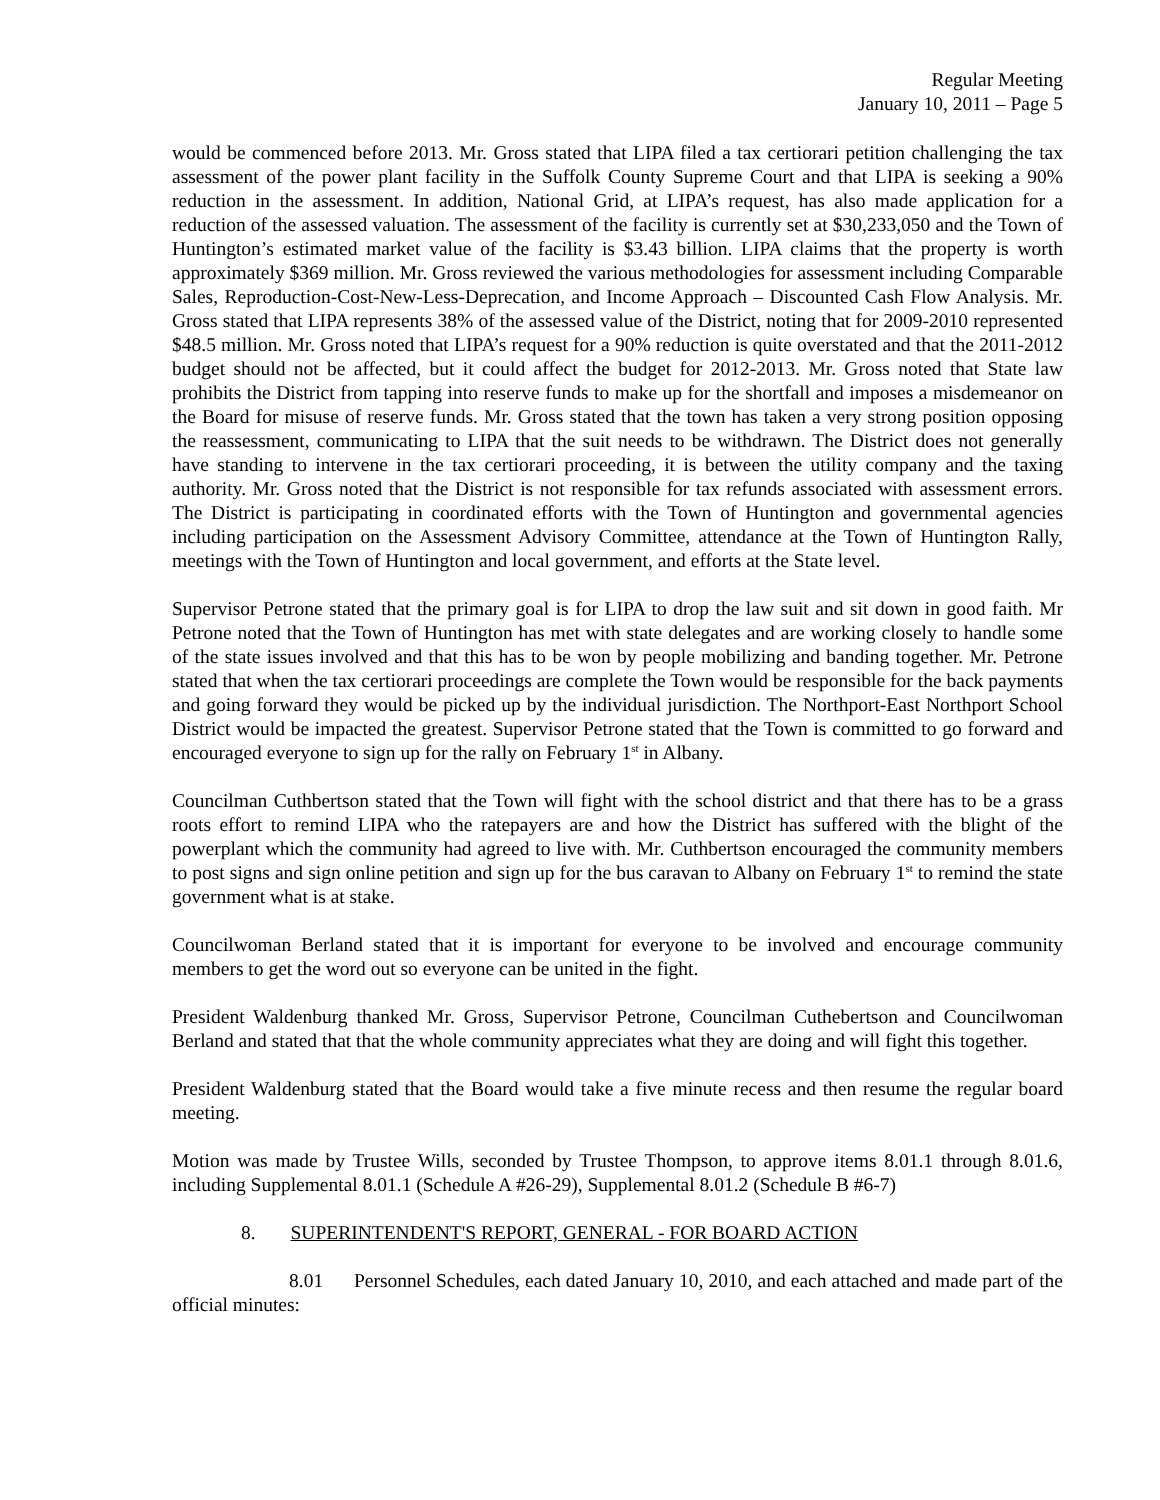Regular Meeting
January 10, 2011 – Page 5
would be commenced before 2013. Mr. Gross stated that LIPA filed a tax certiorari petition challenging the tax assessment of the power plant facility in the Suffolk County Supreme Court and that LIPA is seeking a 90% reduction in the assessment. In addition, National Grid, at LIPA’s request, has also made application for a reduction of the assessed valuation. The assessment of the facility is currently set at $30,233,050 and the Town of Huntington’s estimated market value of the facility is $3.43 billion. LIPA claims that the property is worth approximately $369 million. Mr. Gross reviewed the various methodologies for assessment including Comparable Sales, Reproduction-Cost-New-Less-Deprecation, and Income Approach – Discounted Cash Flow Analysis. Mr. Gross stated that LIPA represents 38% of the assessed value of the District, noting that for 2009-2010 represented $48.5 million. Mr. Gross noted that LIPA’s request for a 90% reduction is quite overstated and that the 2011-2012 budget should not be affected, but it could affect the budget for 2012-2013. Mr. Gross noted that State law prohibits the District from tapping into reserve funds to make up for the shortfall and imposes a misdemeanor on the Board for misuse of reserve funds. Mr. Gross stated that the town has taken a very strong position opposing the reassessment, communicating to LIPA that the suit needs to be withdrawn. The District does not generally have standing to intervene in the tax certiorari proceeding, it is between the utility company and the taxing authority. Mr. Gross noted that the District is not responsible for tax refunds associated with assessment errors. The District is participating in coordinated efforts with the Town of Huntington and governmental agencies including participation on the Assessment Advisory Committee, attendance at the Town of Huntington Rally, meetings with the Town of Huntington and local government, and efforts at the State level.
Supervisor Petrone stated that the primary goal is for LIPA to drop the law suit and sit down in good faith. Mr Petrone noted that the Town of Huntington has met with state delegates and are working closely to handle some of the state issues involved and that this has to be won by people mobilizing and banding together. Mr. Petrone stated that when the tax certiorari proceedings are complete the Town would be responsible for the back payments and going forward they would be picked up by the individual jurisdiction. The Northport-East Northport School District would be impacted the greatest. Supervisor Petrone stated that the Town is committed to go forward and encouraged everyone to sign up for the rally on February 1<sup>st</sup> in Albany.
Councilman Cuthbertson stated that the Town will fight with the school district and that there has to be a grass roots effort to remind LIPA who the ratepayers are and how the District has suffered with the blight of the powerplant which the community had agreed to live with. Mr. Cuthbertson encouraged the community members to post signs and sign online petition and sign up for the bus caravan to Albany on February 1<sup>st</sup> to remind the state government what is at stake.
Councilwoman Berland stated that it is important for everyone to be involved and encourage community members to get the word out so everyone can be united in the fight.
President Waldenburg thanked Mr. Gross, Supervisor Petrone, Councilman Cuthebertson and Councilwoman Berland and stated that that the whole community appreciates what they are doing and will fight this together.
President Waldenburg stated that the Board would take a five minute recess and then resume the regular board meeting.
Motion was made by Trustee Wills, seconded by Trustee Thompson, to approve items 8.01.1 through 8.01.6, including Supplemental 8.01.1 (Schedule A #26-29), Supplemental 8.01.2 (Schedule B #6-7)
8. SUPERINTENDENT'S REPORT, GENERAL - FOR BOARD ACTION
8.01 Personnel Schedules, each dated January 10, 2010, and each attached and made part of the official minutes: